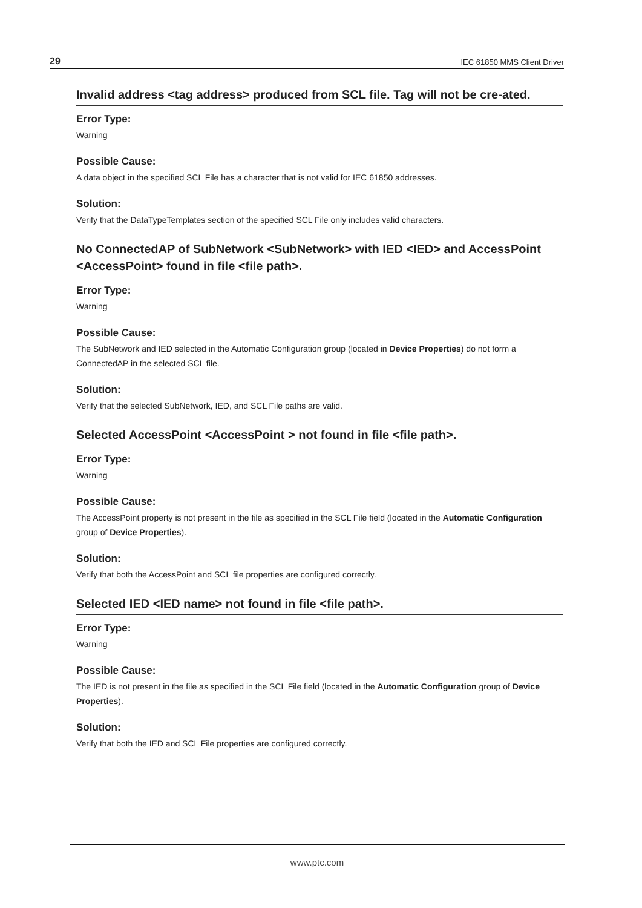29 IEC 61850 MMS Client Driver
Invalid address <tag address> produced from SCL file. Tag will not be cre-ated.
Error Type:
Warning
Possible Cause:
A data object in the specified SCL File has a character that is not valid for IEC 61850 addresses.
Solution:
Verify that the DataTypeTemplates section of the specified SCL File only includes valid characters.
No ConnectedAP of SubNetwork <SubNetwork> with IED <IED> and AccessPoint <AccessPoint> found in file <file path>.
Error Type:
Warning
Possible Cause:
The SubNetwork and IED selected in the Automatic Configuration group (located in Device Properties) do not form a ConnectedAP in the selected SCL file.
Solution:
Verify that the selected SubNetwork, IED, and SCL File paths are valid.
Selected AccessPoint <AccessPoint > not found in file <file path>.
Error Type:
Warning
Possible Cause:
The AccessPoint property is not present in the file as specified in the SCL File field (located in the Automatic Configuration group of Device Properties).
Solution:
Verify that both the AccessPoint and SCL file properties are configured correctly.
Selected IED <IED name> not found in file <file path>.
Error Type:
Warning
Possible Cause:
The IED is not present in the file as specified in the SCL File field (located in the Automatic Configuration group of Device Properties).
Solution:
Verify that both the IED and SCL File properties are configured correctly.
www.ptc.com